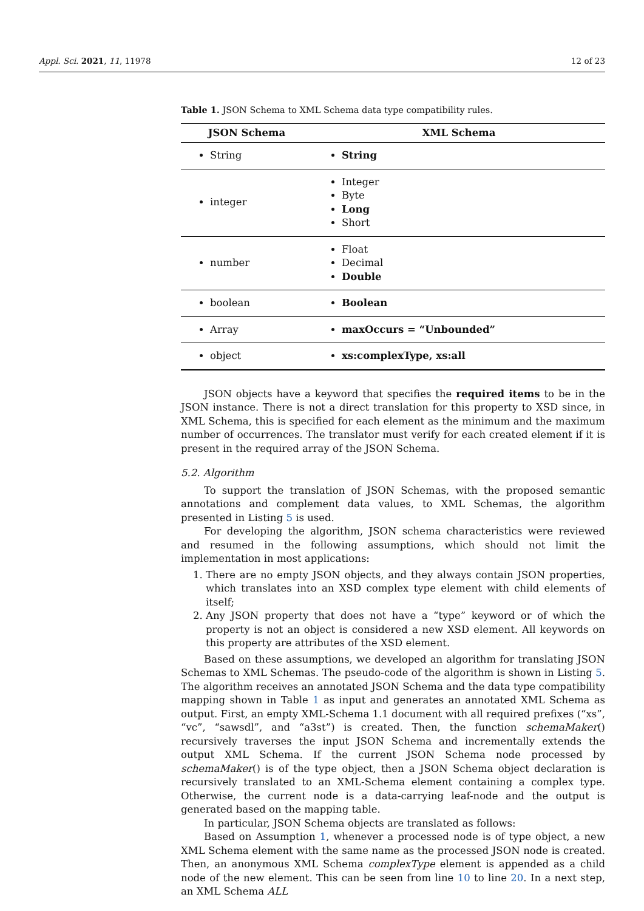Appl. Sci. 2021, 11, 11978 12 of 23
Table 1. JSON Schema to XML Schema data type compatibility rules.
| JSON Schema | XML Schema |
| --- | --- |
| String | String |
| integer | Integer Byte Long Short |
| number | Float Decimal Double |
| boolean | Boolean |
| Array | maxOccurs = “Unbounded” |
| object | xs:complexType, xs:all |
JSON objects have a keyword that specifies the required items to be in the JSON instance. There is not a direct translation for this property to XSD since, in XML Schema, this is specified for each element as the minimum and the maximum number of occurrences. The translator must verify for each created element if it is present in the required array of the JSON Schema.
5.2. Algorithm
To support the translation of JSON Schemas, with the proposed semantic annotations and complement data values, to XML Schemas, the algorithm presented in Listing 5 is used.
For developing the algorithm, JSON schema characteristics were reviewed and resumed in the following assumptions, which should not limit the implementation in most applications:
1. There are no empty JSON objects, and they always contain JSON properties, which translates into an XSD complex type element with child elements of itself;
2. Any JSON property that does not have a “type” keyword or of which the property is not an object is considered a new XSD element. All keywords on this property are attributes of the XSD element.
Based on these assumptions, we developed an algorithm for translating JSON Schemas to XML Schemas. The pseudo-code of the algorithm is shown in Listing 5. The algorithm receives an annotated JSON Schema and the data type compatibility mapping shown in Table 1 as input and generates an annotated XML Schema as output. First, an empty XML-Schema 1.1 document with all required prefixes (“xs”, “vc”, “sawsdl”, and “a3st”) is created. Then, the function schemaMaker() recursively traverses the input JSON Schema and incrementally extends the output XML Schema. If the current JSON Schema node processed by schemaMaker() is of the type object, then a JSON Schema object declaration is recursively translated to an XML-Schema element containing a complex type. Otherwise, the current node is a data-carrying leaf-node and the output is generated based on the mapping table.
In particular, JSON Schema objects are translated as follows:
Based on Assumption 1, whenever a processed node is of type object, a new XML Schema element with the same name as the processed JSON node is created. Then, an anonymous XML Schema complexType element is appended as a child node of the new element. This can be seen from line 10 to line 20. In a next step, an XML Schema ALL